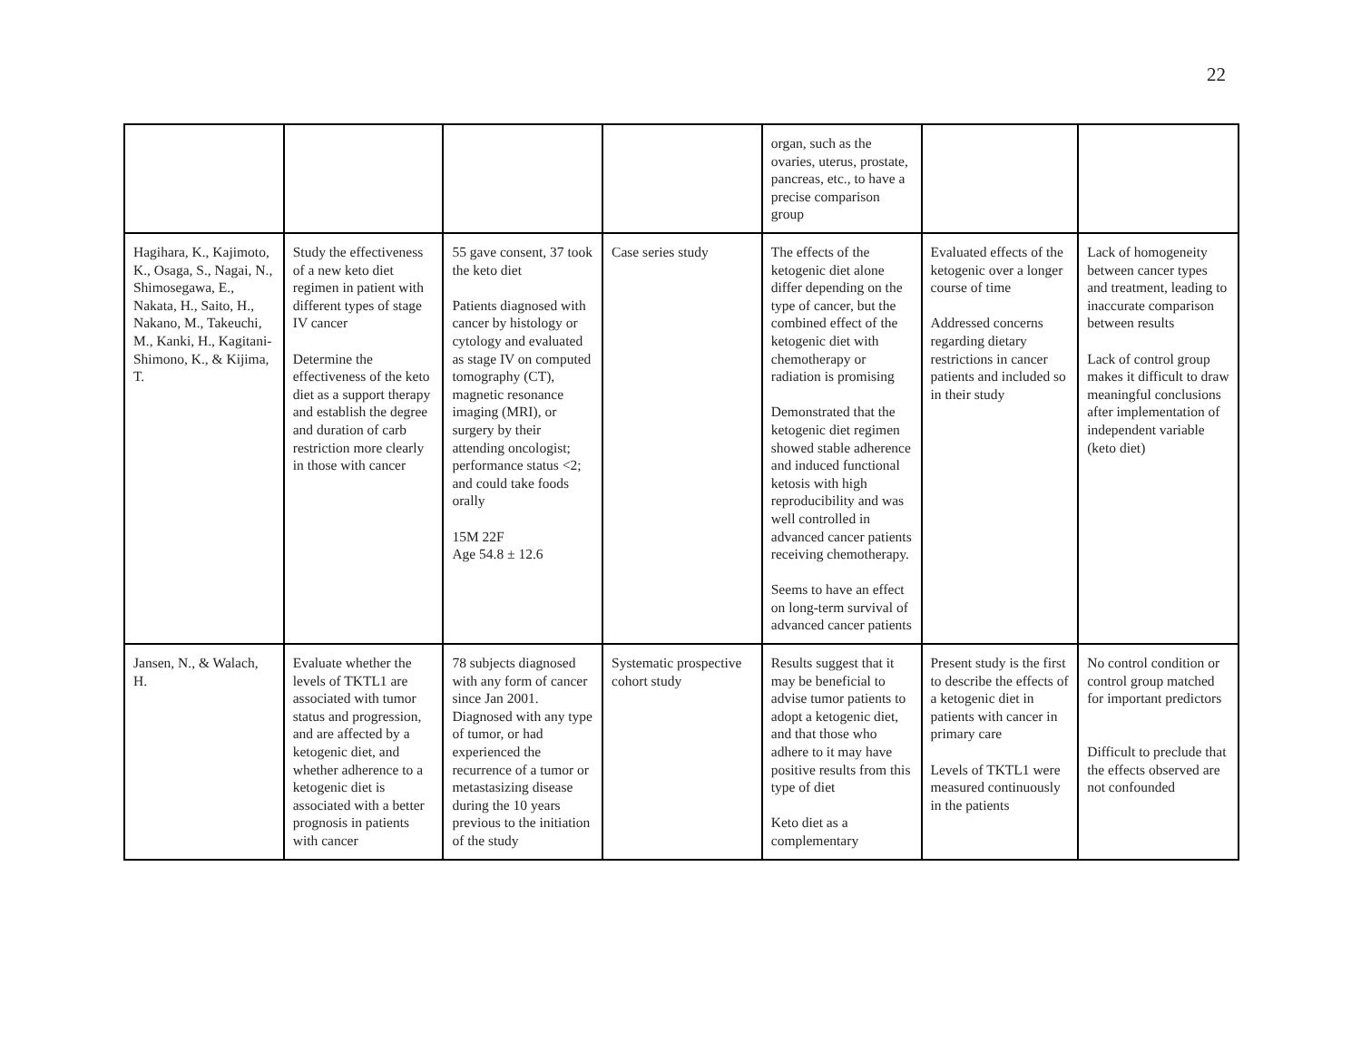22
| | | | | organ, such as the ovaries, uterus, prostate, pancreas, etc., to have a precise comparison group | | |
| Hagihara, K., Kajimoto, K., Osaga, S., Nagai, N., Shimosegawa, E., Nakata, H., Saito, H., Nakano, M., Takeuchi, M., Kanki, H., Kagitani-Shimono, K., & Kijima, T. | Study the effectiveness of a new keto diet regimen in patient with different types of stage IV cancer Determine the effectiveness of the keto diet as a support therapy and establish the degree and duration of carb restriction more clearly in those with cancer | 55 gave consent, 37 took the keto diet Patients diagnosed with cancer by histology or cytology and evaluated as stage IV on computed tomography (CT), magnetic resonance imaging (MRI), or surgery by their attending oncologist; performance status <2; and could take foods orally 15M 22F Age 54.8 ± 12.6 | Case series study | The effects of the ketogenic diet alone differ depending on the type of cancer, but the combined effect of the ketogenic diet with chemotherapy or radiation is promising Demonstrated that the ketogenic diet regimen showed stable adherence and induced functional ketosis with high reproducibility and was well controlled in advanced cancer patients receiving chemotherapy. Seems to have an effect on long-term survival of advanced cancer patients | Evaluated effects of the ketogenic over a longer course of time Addressed concerns regarding dietary restrictions in cancer patients and included so in their study | Lack of homogeneity between cancer types and treatment, leading to inaccurate comparison between results Lack of control group makes it difficult to draw meaningful conclusions after implementation of independent variable (keto diet) |
| Jansen, N., & Walach, H. | Evaluate whether the levels of TKTL1 are associated with tumor status and progression, and are affected by a ketogenic diet, and whether adherence to a ketogenic diet is associated with a better prognosis in patients with cancer | 78 subjects diagnosed with any form of cancer since Jan 2001. Diagnosed with any type of tumor, or had experienced the recurrence of a tumor or metastasizing disease during the 10 years previous to the initiation of the study | Systematic prospective cohort study | Results suggest that it may be beneficial to advise tumor patients to adopt a ketogenic diet, and that those who adhere to it may have positive results from this type of diet Keto diet as a complementary | Present study is the first to describe the effects of a ketogenic diet in patients with cancer in primary care Levels of TKTL1 were measured continuously in the patients | No control condition or control group matched for important predictors Difficult to preclude that the effects observed are not confounded |